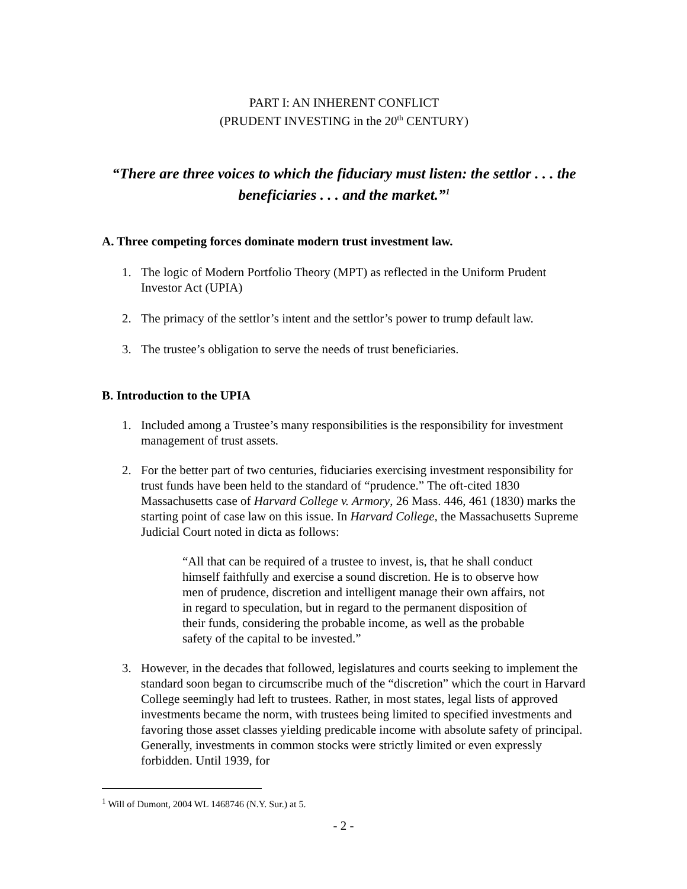PART I: AN INHERENT CONFLICT
(PRUDENT INVESTING in the 20<sup>th</sup> CENTURY)
“There are three voices to which the fiduciary must listen: the settlor . . . the beneficiaries . . . and the market.”<sup>1</sup>
A. Three competing forces dominate modern trust investment law.
1. The logic of Modern Portfolio Theory (MPT) as reflected in the Uniform Prudent Investor Act (UPIA)
2. The primacy of the settlor’s intent and the settlor’s power to trump default law.
3. The trustee’s obligation to serve the needs of trust beneficiaries.
B. Introduction to the UPIA
1. Included among a Trustee’s many responsibilities is the responsibility for investment management of trust assets.
2. For the better part of two centuries, fiduciaries exercising investment responsibility for trust funds have been held to the standard of “prudence.” The oft-cited 1830 Massachusetts case of Harvard College v. Armory, 26 Mass. 446, 461 (1830) marks the starting point of case law on this issue. In Harvard College, the Massachusetts Supreme Judicial Court noted in dicta as follows:
“All that can be required of a trustee to invest, is, that he shall conduct himself faithfully and exercise a sound discretion. He is to observe how men of prudence, discretion and intelligent manage their own affairs, not in regard to speculation, but in regard to the permanent disposition of their funds, considering the probable income, as well as the probable safety of the capital to be invested.”
3. However, in the decades that followed, legislatures and courts seeking to implement the standard soon began to circumscribe much of the “discretion” which the court in Harvard College seemingly had left to trustees. Rather, in most states, legal lists of approved investments became the norm, with trustees being limited to specified investments and favoring those asset classes yielding predicable income with absolute safety of principal. Generally, investments in common stocks were strictly limited or even expressly forbidden. Until 1939, for
<sup>1</sup> Will of Dumont, 2004 WL 1468746 (N.Y. Sur.) at 5.
- 2 -